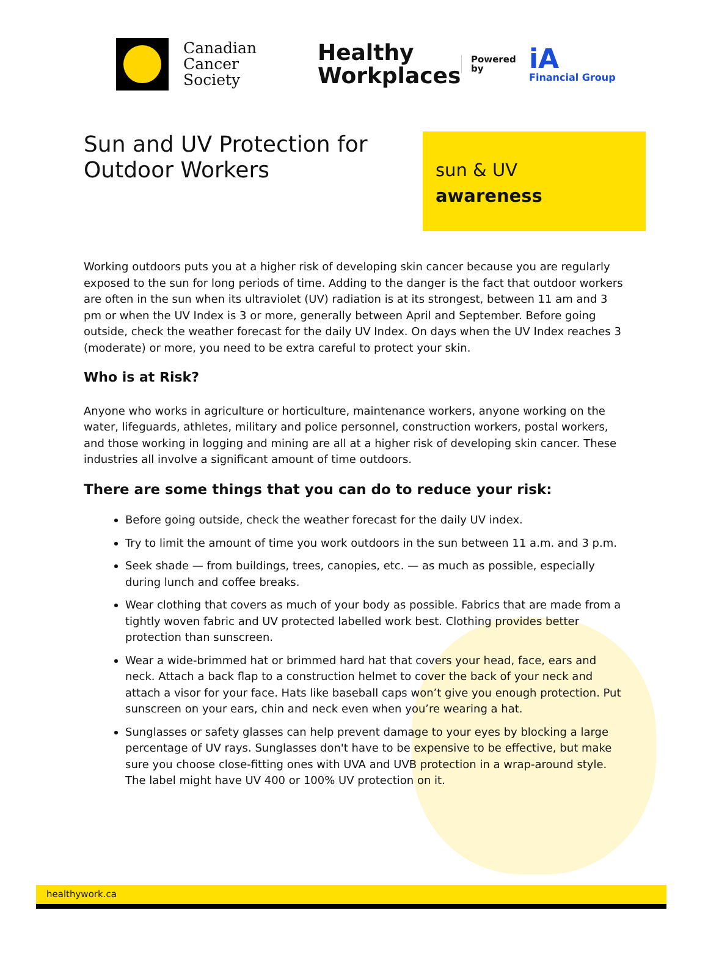Canadian
Cancer
Society
Healthy
Workplaces
Powered
by
iA
Financial Group
Sun and UV Protection for Outdoor Workers
sun & UV
awareness
Working outdoors puts you at a higher risk of developing skin cancer because you are regularly exposed to the sun for long periods of time. Adding to the danger is the fact that outdoor workers are often in the sun when its ultraviolet (UV) radiation is at its strongest, between 11 am and 3 pm or when the UV Index is 3 or more, generally between April and September. Before going outside, check the weather forecast for the daily UV Index. On days when the UV Index reaches 3 (moderate) or more, you need to be extra careful to protect your skin.
Who is at Risk?
Anyone who works in agriculture or horticulture, maintenance workers, anyone working on the water, lifeguards, athletes, military and police personnel, construction workers, postal workers, and those working in logging and mining are all at a higher risk of developing skin cancer. These industries all involve a significant amount of time outdoors.
There are some things that you can do to reduce your risk:
Before going outside, check the weather forecast for the daily UV index.
Try to limit the amount of time you work outdoors in the sun between 11 a.m. and 3 p.m.
Seek shade — from buildings, trees, canopies, etc. — as much as possible, especially during lunch and coffee breaks.
Wear clothing that covers as much of your body as possible. Fabrics that are made from a tightly woven fabric and UV protected labelled work best. Clothing provides better protection than sunscreen.
Wear a wide-brimmed hat or brimmed hard hat that covers your head, face, ears and neck. Attach a back flap to a construction helmet to cover the back of your neck and attach a visor for your face. Hats like baseball caps won’t give you enough protection. Put sunscreen on your ears, chin and neck even when you’re wearing a hat.
Sunglasses or safety glasses can help prevent damage to your eyes by blocking a large percentage of UV rays. Sunglasses don't have to be expensive to be effective, but make sure you choose close-fitting ones with UVA and UVB protection in a wrap-around style. The label might have UV 400 or 100% UV protection on it.
healthywork.ca